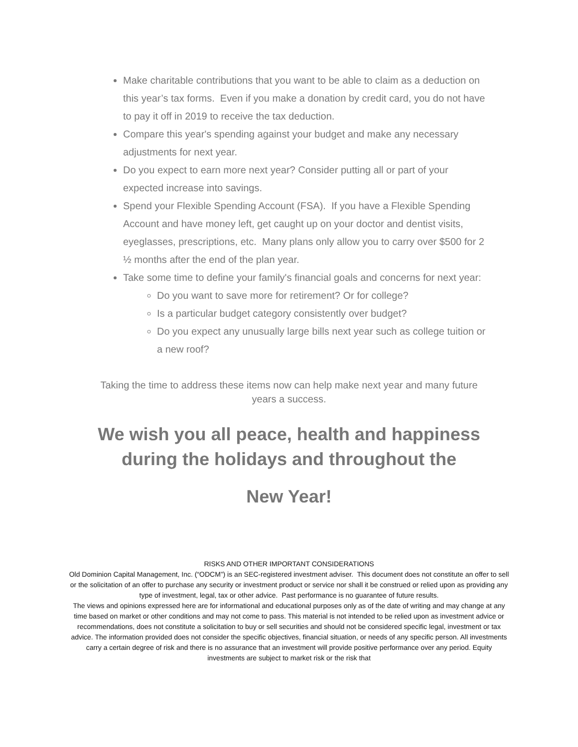Make charitable contributions that you want to be able to claim as a deduction on this year’s tax forms. Even if you make a donation by credit card, you do not have to pay it off in 2019 to receive the tax deduction.
Compare this year's spending against your budget and make any necessary adjustments for next year.
Do you expect to earn more next year? Consider putting all or part of your expected increase into savings.
Spend your Flexible Spending Account (FSA). If you have a Flexible Spending Account and have money left, get caught up on your doctor and dentist visits, eyeglasses, prescriptions, etc. Many plans only allow you to carry over $500 for 2 ½ months after the end of the plan year.
Take some time to define your family's financial goals and concerns for next year:
Do you want to save more for retirement? Or for college?
Is a particular budget category consistently over budget?
Do you expect any unusually large bills next year such as college tuition or a new roof?
Taking the time to address these items now can help make next year and many future years a success.
We wish you all peace, health and happiness during the holidays and throughout the
New Year!
RISKS AND OTHER IMPORTANT CONSIDERATIONS
Old Dominion Capital Management, Inc. (“ODCM”) is an SEC-registered investment adviser. This document does not constitute an offer to sell or the solicitation of an offer to purchase any security or investment product or service nor shall it be construed or relied upon as providing any type of investment, legal, tax or other advice. Past performance is no guarantee of future results.
The views and opinions expressed here are for informational and educational purposes only as of the date of writing and may change at any time based on market or other conditions and may not come to pass. This material is not intended to be relied upon as investment advice or recommendations, does not constitute a solicitation to buy or sell securities and should not be considered specific legal, investment or tax advice. The information provided does not consider the specific objectives, financial situation, or needs of any specific person. All investments carry a certain degree of risk and there is no assurance that an investment will provide positive performance over any period. Equity investments are subject to market risk or the risk that